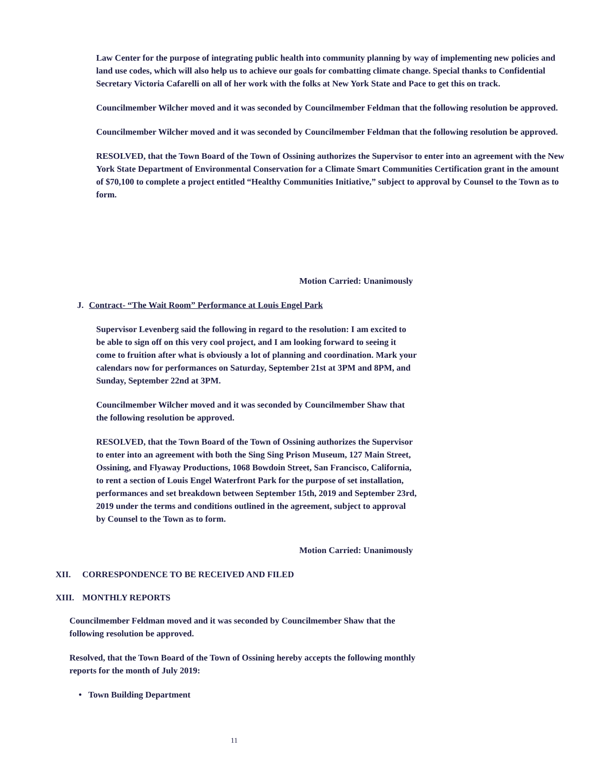Law Center for the purpose of integrating public health into community planning by way of implementing new policies and land use codes, which will also help us to achieve our goals for combatting climate change. Special thanks to Confidential Secretary Victoria Cafarelli on all of her work with the folks at New York State and Pace to get this on track.
Councilmember Wilcher moved and it was seconded by Councilmember Feldman that the following resolution be approved.
Councilmember Wilcher moved and it was seconded by Councilmember Feldman that the following resolution be approved.
RESOLVED, that the Town Board of the Town of Ossining authorizes the Supervisor to enter into an agreement with the New York State Department of Environmental Conservation for a Climate Smart Communities Certification grant in the amount of $70,100 to complete a project entitled “Healthy Communities Initiative,” subject to approval by Counsel to the Town as to form.
Motion Carried: Unanimously
J. Contract- “The Wait Room” Performance at Louis Engel Park
Supervisor Levenberg said the following in regard to the resolution: I am excited to be able to sign off on this very cool project, and I am looking forward to seeing it come to fruition after what is obviously a lot of planning and coordination. Mark your calendars now for performances on Saturday, September 21st at 3PM and 8PM, and Sunday, September 22nd at 3PM.
Councilmember Wilcher moved and it was seconded by Councilmember Shaw that the following resolution be approved.
RESOLVED, that the Town Board of the Town of Ossining authorizes the Supervisor to enter into an agreement with both the Sing Sing Prison Museum, 127 Main Street, Ossining, and Flyaway Productions, 1068 Bowdoin Street, San Francisco, California, to rent a section of Louis Engel Waterfront Park for the purpose of set installation, performances and set breakdown between September 15th, 2019 and September 23rd, 2019 under the terms and conditions outlined in the agreement, subject to approval by Counsel to the Town as to form.
Motion Carried: Unanimously
XII. CORRESPONDENCE TO BE RECEIVED AND FILED
XIII. MONTHLY REPORTS
Councilmember Feldman moved and it was seconded by Councilmember Shaw that the following resolution be approved.
Resolved, that the Town Board of the Town of Ossining hereby accepts the following monthly reports for the month of July 2019:
• Town Building Department
11